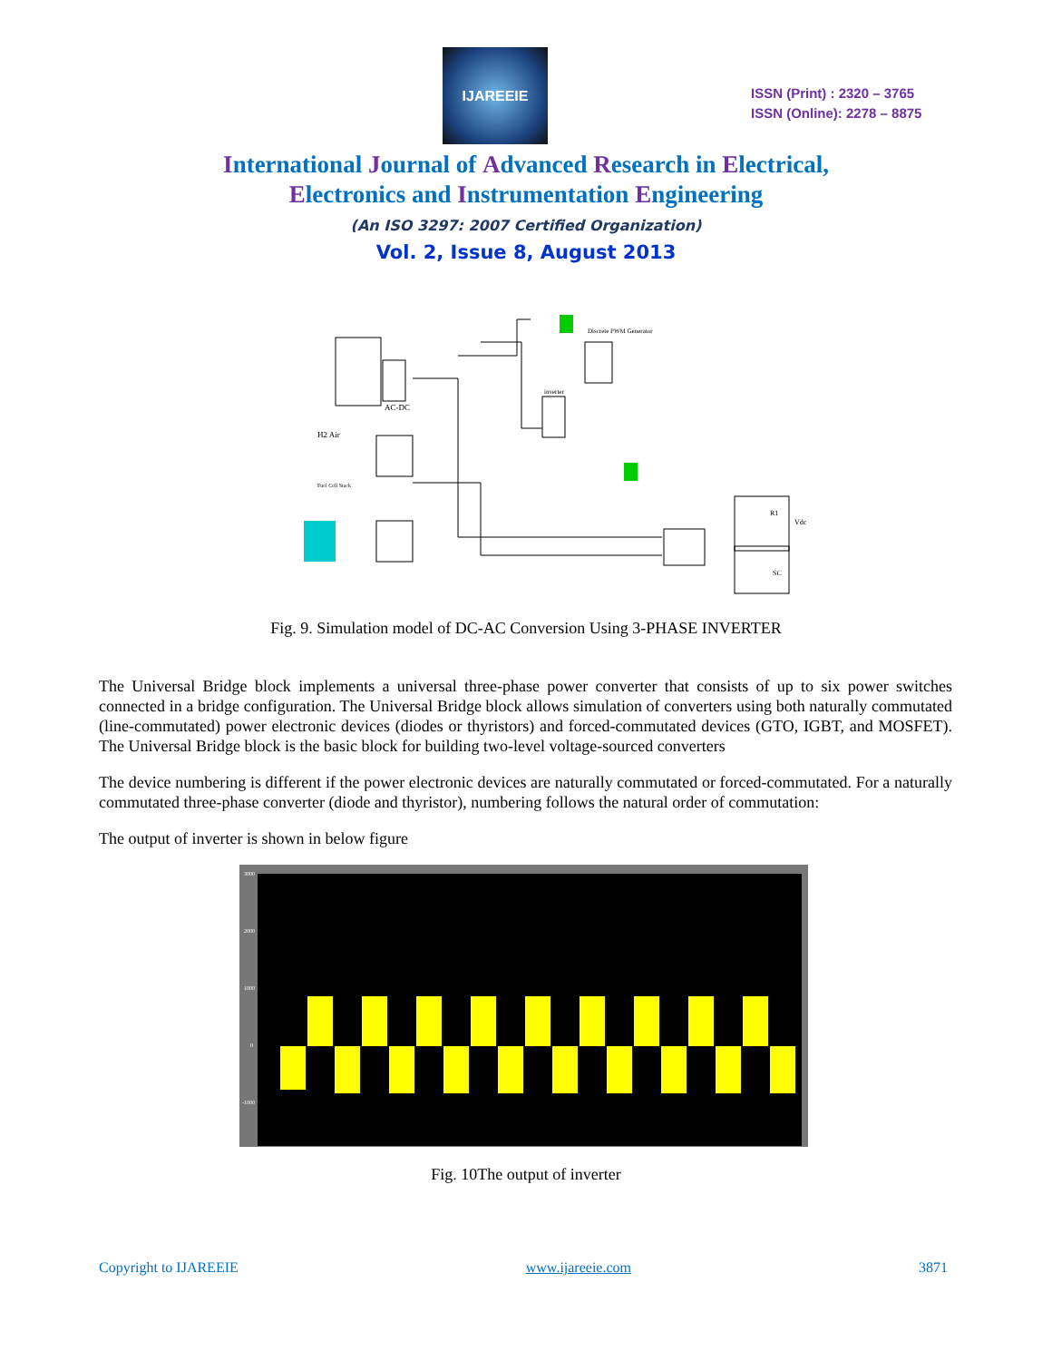IJAREEIE
ISSN (Print) : 2320 – 3765
ISSN (Online): 2278 – 8875
International Journal of Advanced Research in Electrical,
Electronics and Instrumentation Engineering
(An ISO 3297: 2007 Certified Organization)
Vol. 2, Issue 8, August 2013
H2 Air
AC-DC
Discrete PWM Generator
inverter
R1
Vdc
SC
Fuel Cell Stack
Fig. 9. Simulation model of DC-AC Conversion Using 3-PHASE INVERTER
The Universal Bridge block implements a universal three-phase power converter that consists of up to six power switches connected in a bridge configuration. The Universal Bridge block allows simulation of converters using both naturally commutated (line-commutated) power electronic devices (diodes or thyristors) and forced-commutated devices (GTO, IGBT, and MOSFET). The Universal Bridge block is the basic block for building two-level voltage-sourced converters
The device numbering is different if the power electronic devices are naturally commutated or forced-commutated. For a naturally commutated three-phase converter (diode and thyristor), numbering follows the natural order of commutation:
The output of inverter is shown in below figure
3000
2000
1000
0
-1000
Fig. 10The output of inverter
Copyright to IJAREEIE www.ijareeie.com 3871